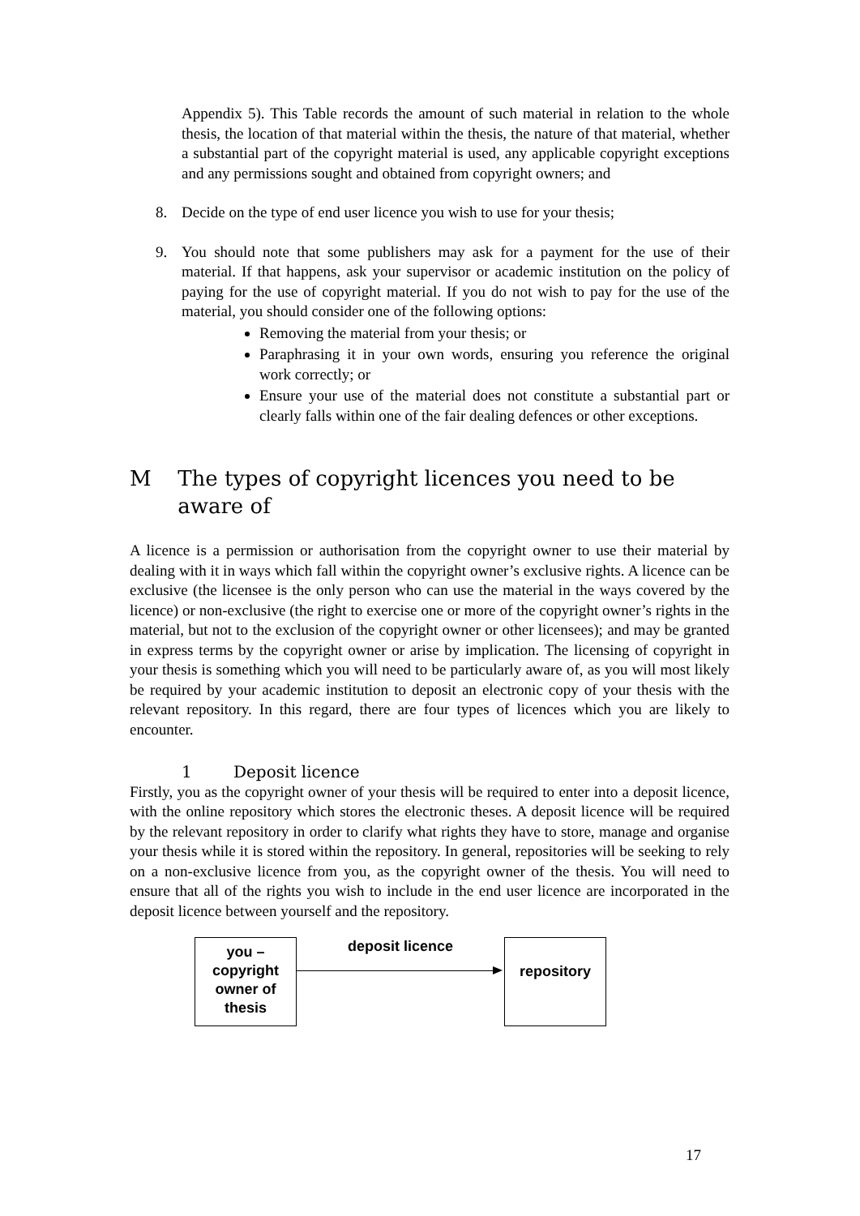Appendix 5). This Table records the amount of such material in relation to the whole thesis, the location of that material within the thesis, the nature of that material, whether a substantial part of the copyright material is used, any applicable copyright exceptions and any permissions sought and obtained from copyright owners; and
8. Decide on the type of end user licence you wish to use for your thesis;
9. You should note that some publishers may ask for a payment for the use of their material. If that happens, ask your supervisor or academic institution on the policy of paying for the use of copyright material. If you do not wish to pay for the use of the material, you should consider one of the following options:
Removing the material from your thesis; or
Paraphrasing it in your own words, ensuring you reference the original work correctly; or
Ensure your use of the material does not constitute a substantial part or clearly falls within one of the fair dealing defences or other exceptions.
M The types of copyright licences you need to be aware of
A licence is a permission or authorisation from the copyright owner to use their material by dealing with it in ways which fall within the copyright owner’s exclusive rights. A licence can be exclusive (the licensee is the only person who can use the material in the ways covered by the licence) or non-exclusive (the right to exercise one or more of the copyright owner’s rights in the material, but not to the exclusion of the copyright owner or other licensees); and may be granted in express terms by the copyright owner or arise by implication. The licensing of copyright in your thesis is something which you will need to be particularly aware of, as you will most likely be required by your academic institution to deposit an electronic copy of your thesis with the relevant repository. In this regard, there are four types of licences which you are likely to encounter.
1 Deposit licence
Firstly, you as the copyright owner of your thesis will be required to enter into a deposit licence, with the online repository which stores the electronic theses. A deposit licence will be required by the relevant repository in order to clarify what rights they have to store, manage and organise your thesis while it is stored within the repository. In general, repositories will be seeking to rely on a non-exclusive licence from you, as the copyright owner of the thesis. You will need to ensure that all of the rights you wish to include in the end user licence are incorporated in the deposit licence between yourself and the repository.
you –
copyright
owner of
thesis
deposit licence
repository
17